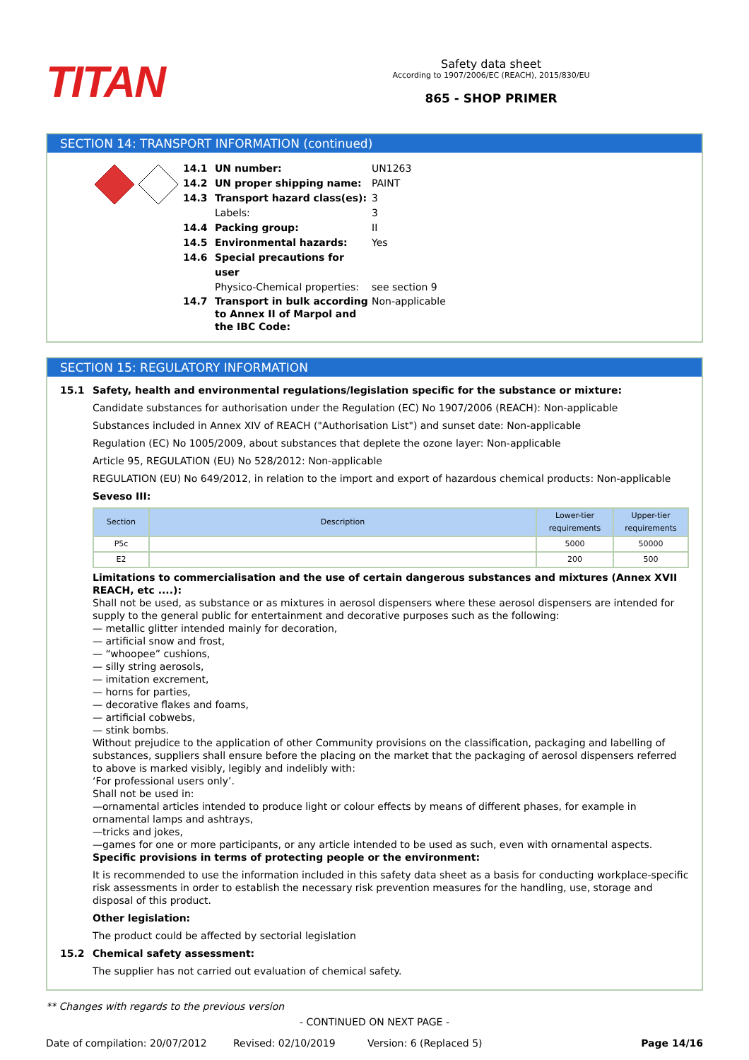TITAN
Safety data sheet
According to 1907/2006/EC (REACH), 2015/830/EU
865 - SHOP PRIMER
SECTION 14: TRANSPORT INFORMATION (continued)
14.1 UN number: UN1263
14.2 UN proper shipping name: PAINT
14.3 Transport hazard class(es): 3
Labels: 3
14.4 Packing group: II
14.5 Environmental hazards: Yes
14.6 Special precautions for user
Physico-Chemical properties: see section 9
14.7 Transport in bulk according to Annex II of Marpol and the IBC Code: Non-applicable
SECTION 15: REGULATORY INFORMATION
15.1 Safety, health and environmental regulations/legislation specific for the substance or mixture:
Candidate substances for authorisation under the Regulation (EC) No 1907/2006 (REACH): Non-applicable
Substances included in Annex XIV of REACH ("Authorisation List") and sunset date: Non-applicable
Regulation (EC) No 1005/2009, about substances that deplete the ozone layer: Non-applicable
Article 95, REGULATION (EU) No 528/2012: Non-applicable
REGULATION (EU) No 649/2012, in relation to the import and export of hazardous chemical products: Non-applicable
Seveso III:
| Section | Description | Lower-tier requirements | Upper-tier requirements |
| --- | --- | --- | --- |
| P5c | | 5000 | 50000 |
| E2 | | 200 | 500 |
Limitations to commercialisation and the use of certain dangerous substances and mixtures (Annex XVII REACH, etc ....):
Shall not be used, as substance or as mixtures in aerosol dispensers where these aerosol dispensers are intended for supply to the general public for entertainment and decorative purposes such as the following:
— metallic glitter intended mainly for decoration,
— artificial snow and frost,
— “whoopee” cushions,
— silly string aerosols,
— imitation excrement,
— horns for parties,
— decorative flakes and foams,
— artificial cobwebs,
— stink bombs.
Without prejudice to the application of other Community provisions on the classification, packaging and labelling of substances, suppliers shall ensure before the placing on the market that the packaging of aerosol dispensers referred to above is marked visibly, legibly and indelibly with:
‘For professional users only’.
Shall not be used in:
—ornamental articles intended to produce light or colour effects by means of different phases, for example in ornamental lamps and ashtrays,
—tricks and jokes,
—games for one or more participants, or any article intended to be used as such, even with ornamental aspects.
Specific provisions in terms of protecting people or the environment:
It is recommended to use the information included in this safety data sheet as a basis for conducting workplace-specific risk assessments in order to establish the necessary risk prevention measures for the handling, use, storage and disposal of this product.
Other legislation:
The product could be affected by sectorial legislation
15.2 Chemical safety assessment:
The supplier has not carried out evaluation of chemical safety.
** Changes with regards to the previous version
- CONTINUED ON NEXT PAGE -
Date of compilation: 20/07/2012 Revised: 02/10/2019 Version: 6 (Replaced 5) Page 14/16